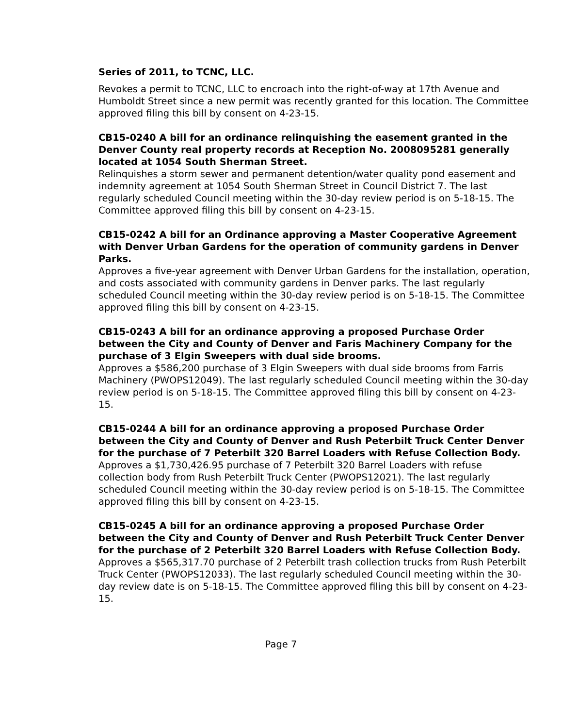Series of 2011, to TCNC, LLC.
Revokes a permit to TCNC, LLC to encroach into the right-of-way at 17th Avenue and Humboldt Street since a new permit was recently granted for this location. The Committee approved filing this bill by consent on 4-23-15.
CB15-0240 A bill for an ordinance relinquishing the easement granted in the Denver County real property records at Reception No. 2008095281 generally located at 1054 South Sherman Street.
Relinquishes a storm sewer and permanent detention/water quality pond easement and indemnity agreement at 1054 South Sherman Street in Council District 7. The last regularly scheduled Council meeting within the 30-day review period is on 5-18-15. The Committee approved filing this bill by consent on 4-23-15.
CB15-0242 A bill for an Ordinance approving a Master Cooperative Agreement with Denver Urban Gardens for the operation of community gardens in Denver Parks.
Approves a five-year agreement with Denver Urban Gardens for the installation, operation, and costs associated with community gardens in Denver parks. The last regularly scheduled Council meeting within the 30-day review period is on 5-18-15. The Committee approved filing this bill by consent on 4-23-15.
CB15-0243 A bill for an ordinance approving a proposed Purchase Order between the City and County of Denver and Faris Machinery Company for the purchase of 3 Elgin Sweepers with dual side brooms.
Approves a $586,200 purchase of 3 Elgin Sweepers with dual side brooms from Farris Machinery (PWOPS12049). The last regularly scheduled Council meeting within the 30-day review period is on 5-18-15. The Committee approved filing this bill by consent on 4-23-15.
CB15-0244 A bill for an ordinance approving a proposed Purchase Order between the City and County of Denver and Rush Peterbilt Truck Center Denver for the purchase of 7 Peterbilt 320 Barrel Loaders with Refuse Collection Body.
Approves a $1,730,426.95 purchase of 7 Peterbilt 320 Barrel Loaders with refuse collection body from Rush Peterbilt Truck Center (PWOPS12021). The last regularly scheduled Council meeting within the 30-day review period is on 5-18-15. The Committee approved filing this bill by consent on 4-23-15.
CB15-0245 A bill for an ordinance approving a proposed Purchase Order between the City and County of Denver and Rush Peterbilt Truck Center Denver for the purchase of 2 Peterbilt 320 Barrel Loaders with Refuse Collection Body.
Approves a $565,317.70 purchase of 2 Peterbilt trash collection trucks from Rush Peterbilt Truck Center (PWOPS12033). The last regularly scheduled Council meeting within the 30-day review date is on 5-18-15. The Committee approved filing this bill by consent on 4-23-15.
Page 7